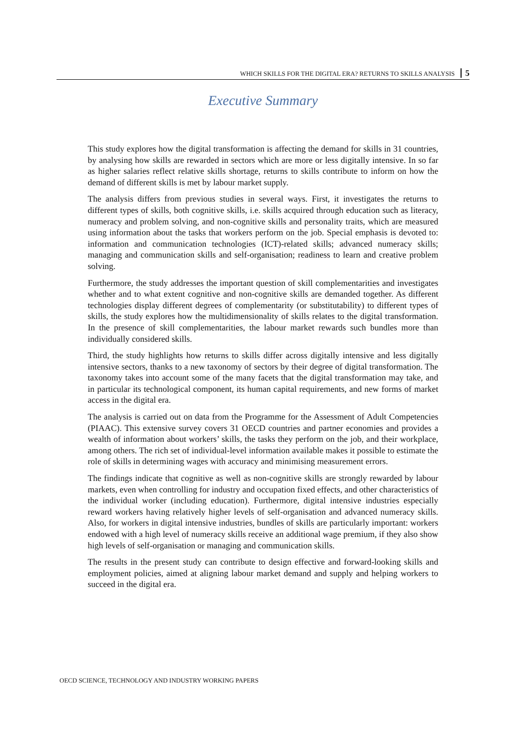WHICH SKILLS FOR THE DIGITAL ERA? RETURNS TO SKILLS ANALYSIS 5
Executive Summary
This study explores how the digital transformation is affecting the demand for skills in 31 countries, by analysing how skills are rewarded in sectors which are more or less digitally intensive. In so far as higher salaries reflect relative skills shortage, returns to skills contribute to inform on how the demand of different skills is met by labour market supply.
The analysis differs from previous studies in several ways. First, it investigates the returns to different types of skills, both cognitive skills, i.e. skills acquired through education such as literacy, numeracy and problem solving, and non-cognitive skills and personality traits, which are measured using information about the tasks that workers perform on the job. Special emphasis is devoted to: information and communication technologies (ICT)-related skills; advanced numeracy skills; managing and communication skills and self-organisation; readiness to learn and creative problem solving.
Furthermore, the study addresses the important question of skill complementarities and investigates whether and to what extent cognitive and non-cognitive skills are demanded together. As different technologies display different degrees of complementarity (or substitutability) to different types of skills, the study explores how the multidimensionality of skills relates to the digital transformation. In the presence of skill complementarities, the labour market rewards such bundles more than individually considered skills.
Third, the study highlights how returns to skills differ across digitally intensive and less digitally intensive sectors, thanks to a new taxonomy of sectors by their degree of digital transformation. The taxonomy takes into account some of the many facets that the digital transformation may take, and in particular its technological component, its human capital requirements, and new forms of market access in the digital era.
The analysis is carried out on data from the Programme for the Assessment of Adult Competencies (PIAAC). This extensive survey covers 31 OECD countries and partner economies and provides a wealth of information about workers’ skills, the tasks they perform on the job, and their workplace, among others. The rich set of individual-level information available makes it possible to estimate the role of skills in determining wages with accuracy and minimising measurement errors.
The findings indicate that cognitive as well as non-cognitive skills are strongly rewarded by labour markets, even when controlling for industry and occupation fixed effects, and other characteristics of the individual worker (including education). Furthermore, digital intensive industries especially reward workers having relatively higher levels of self-organisation and advanced numeracy skills. Also, for workers in digital intensive industries, bundles of skills are particularly important: workers endowed with a high level of numeracy skills receive an additional wage premium, if they also show high levels of self-organisation or managing and communication skills.
The results in the present study can contribute to design effective and forward-looking skills and employment policies, aimed at aligning labour market demand and supply and helping workers to succeed in the digital era.
OECD SCIENCE, TECHNOLOGY AND INDUSTRY WORKING PAPERS